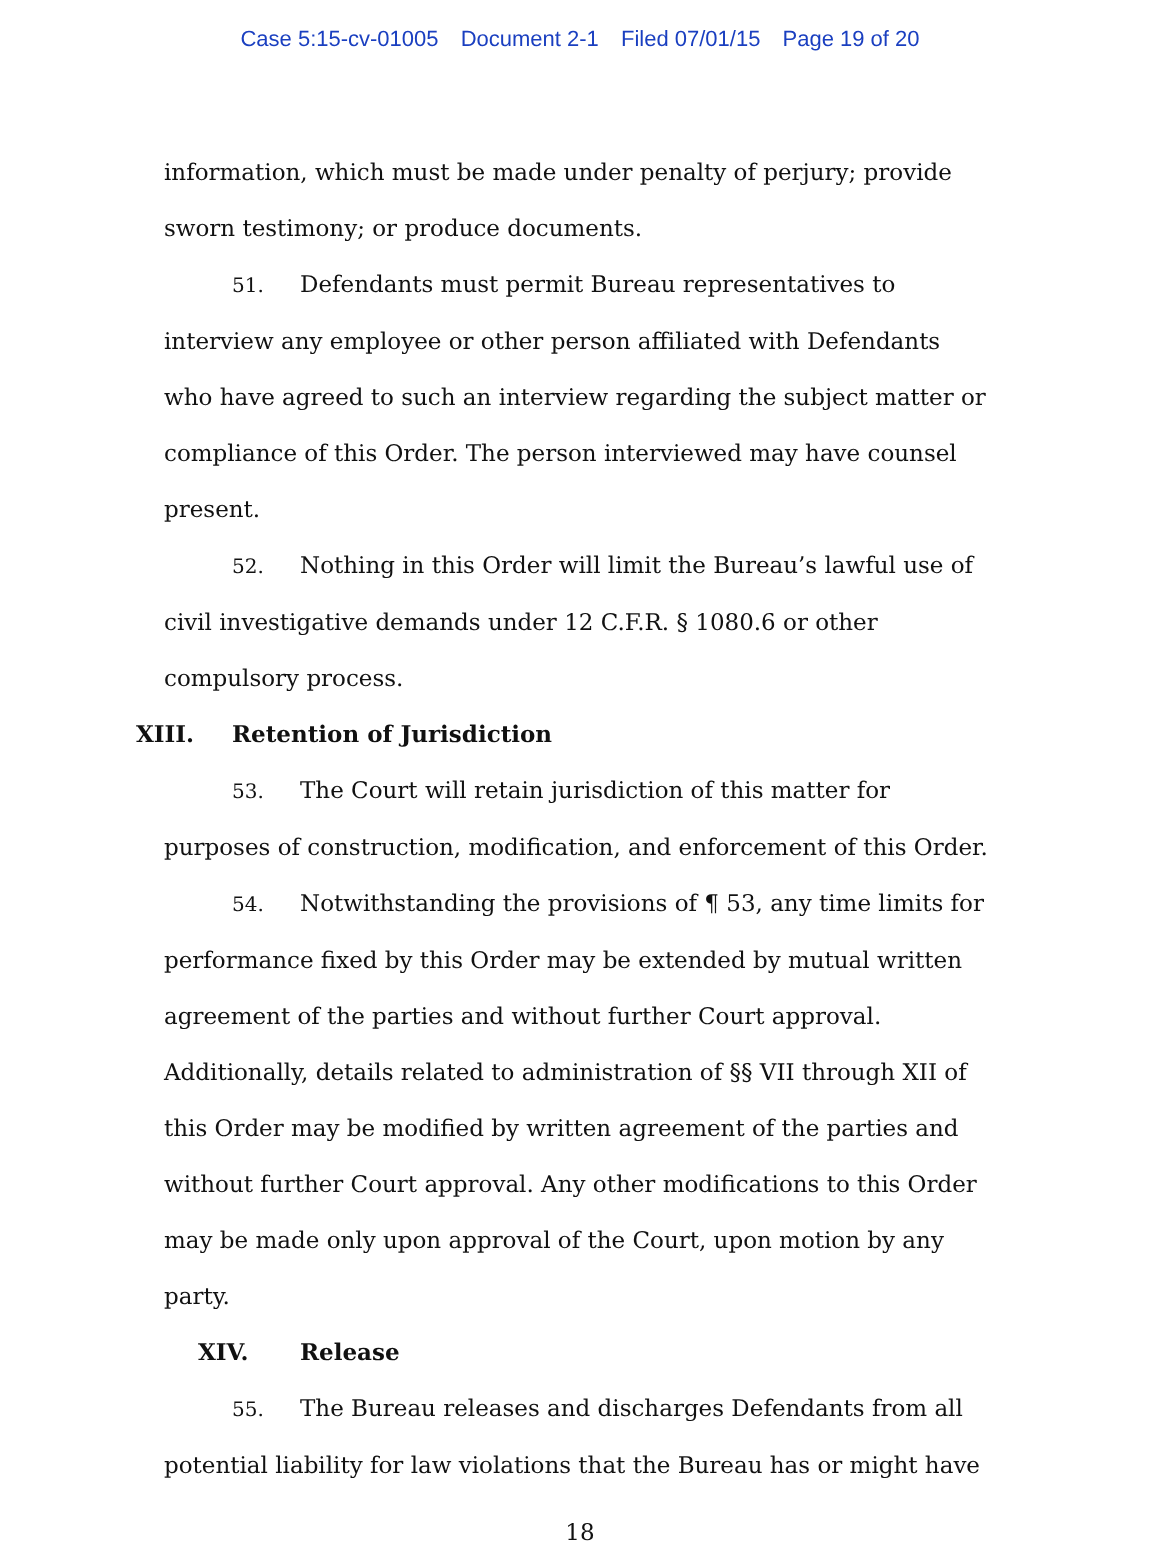Case 5:15-cv-01005 Document 2-1 Filed 07/01/15 Page 19 of 20
information, which must be made under penalty of perjury; provide sworn testimony; or produce documents.
51. Defendants must permit Bureau representatives to interview any employee or other person affiliated with Defendants who have agreed to such an interview regarding the subject matter or compliance of this Order. The person interviewed may have counsel present.
52. Nothing in this Order will limit the Bureau’s lawful use of civil investigative demands under 12 C.F.R. § 1080.6 or other compulsory process.
XIII. Retention of Jurisdiction
53. The Court will retain jurisdiction of this matter for purposes of construction, modification, and enforcement of this Order.
54. Notwithstanding the provisions of ¶ 53, any time limits for performance fixed by this Order may be extended by mutual written agreement of the parties and without further Court approval. Additionally, details related to administration of §§ VII through XII of this Order may be modified by written agreement of the parties and without further Court approval. Any other modifications to this Order may be made only upon approval of the Court, upon motion by any party.
XIV. Release
55. The Bureau releases and discharges Defendants from all potential liability for law violations that the Bureau has or might have
18